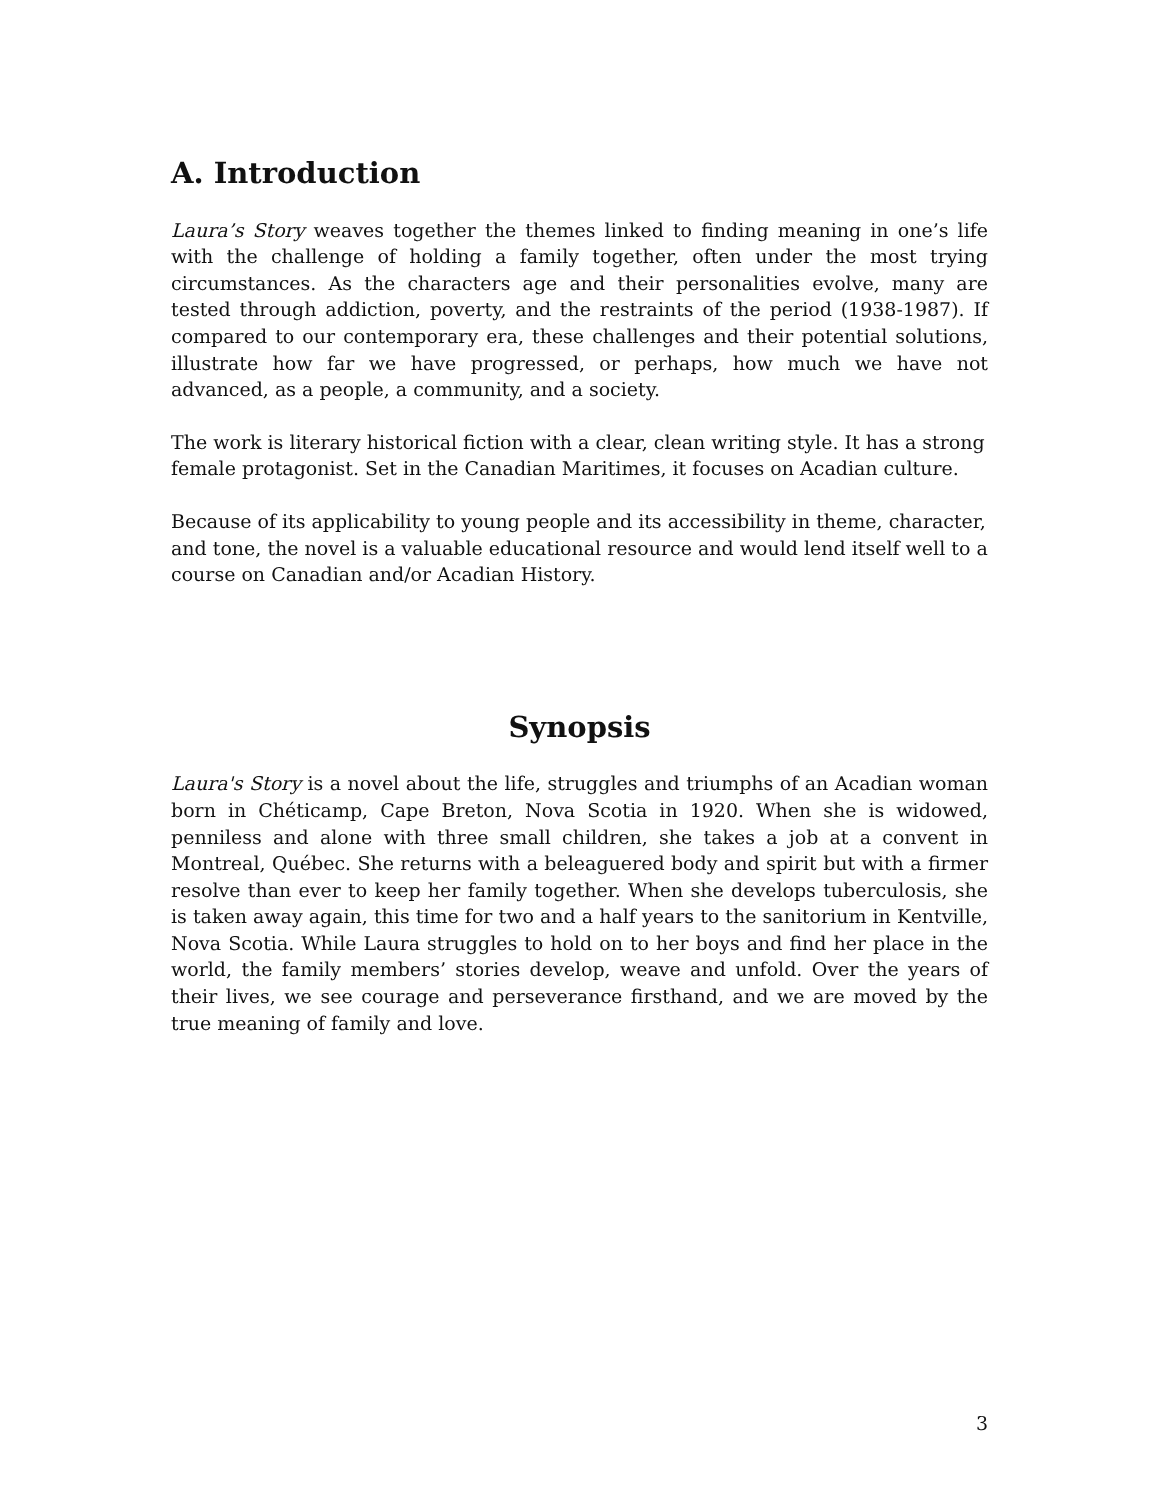A. Introduction
Laura’s Story weaves together the themes linked to finding meaning in one’s life with the challenge of holding a family together, often under the most trying circumstances. As the characters age and their personalities evolve, many are tested through addiction, poverty, and the restraints of the period (1938-1987). If compared to our contemporary era, these challenges and their potential solutions, illustrate how far we have progressed, or perhaps, how much we have not advanced, as a people, a community, and a society.
The work is literary historical fiction with a clear, clean writing style. It has a strong female protagonist. Set in the Canadian Maritimes, it focuses on Acadian culture.
Because of its applicability to young people and its accessibility in theme, character, and tone, the novel is a valuable educational resource and would lend itself well to a course on Canadian and/or Acadian History.
Synopsis
Laura's Story is a novel about the life, struggles and triumphs of an Acadian woman born in Chéticamp, Cape Breton, Nova Scotia in 1920. When she is widowed, penniless and alone with three small children, she takes a job at a convent in Montreal, Québec. She returns with a beleaguered body and spirit but with a firmer resolve than ever to keep her family together. When she develops tuberculosis, she is taken away again, this time for two and a half years to the sanitorium in Kentville, Nova Scotia. While Laura struggles to hold on to her boys and find her place in the world, the family members’ stories develop, weave and unfold. Over the years of their lives, we see courage and perseverance firsthand, and we are moved by the true meaning of family and love.
3